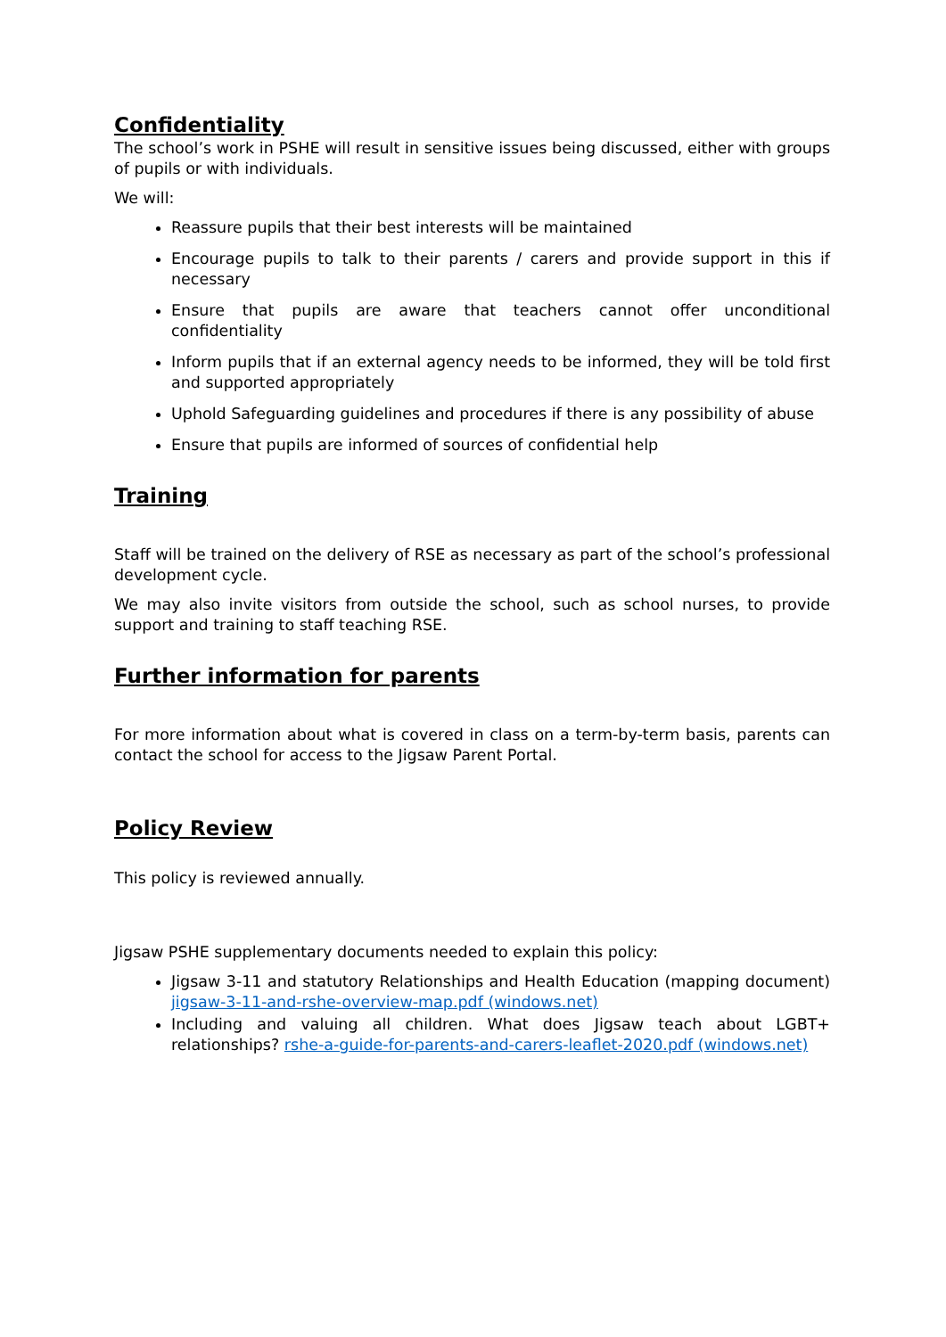Confidentiality
The school’s work in PSHE will result in sensitive issues being discussed, either with groups of pupils or with individuals.
We will:
Reassure pupils that their best interests will be maintained
Encourage pupils to talk to their parents / carers and provide support in this if necessary
Ensure that pupils are aware that teachers cannot offer unconditional confidentiality
Inform pupils that if an external agency needs to be informed, they will be told first and supported appropriately
Uphold Safeguarding guidelines and procedures if there is any possibility of abuse
Ensure that pupils are informed of sources of confidential help
Training
Staff will be trained on the delivery of RSE as necessary as part of the school’s professional development cycle.
We may also invite visitors from outside the school, such as school nurses, to provide support and training to staff teaching RSE.
Further information for parents
For more information about what is covered in class on a term-by-term basis, parents can contact the school for access to the Jigsaw Parent Portal.
Policy Review
This policy is reviewed annually.
Jigsaw PSHE supplementary documents needed to explain this policy:
Jigsaw 3-11 and statutory Relationships and Health Education (mapping document) jigsaw-3-11-and-rshe-overview-map.pdf (windows.net)
Including and valuing all children. What does Jigsaw teach about LGBT+ relationships? rshe-a-guide-for-parents-and-carers-leaflet-2020.pdf (windows.net)